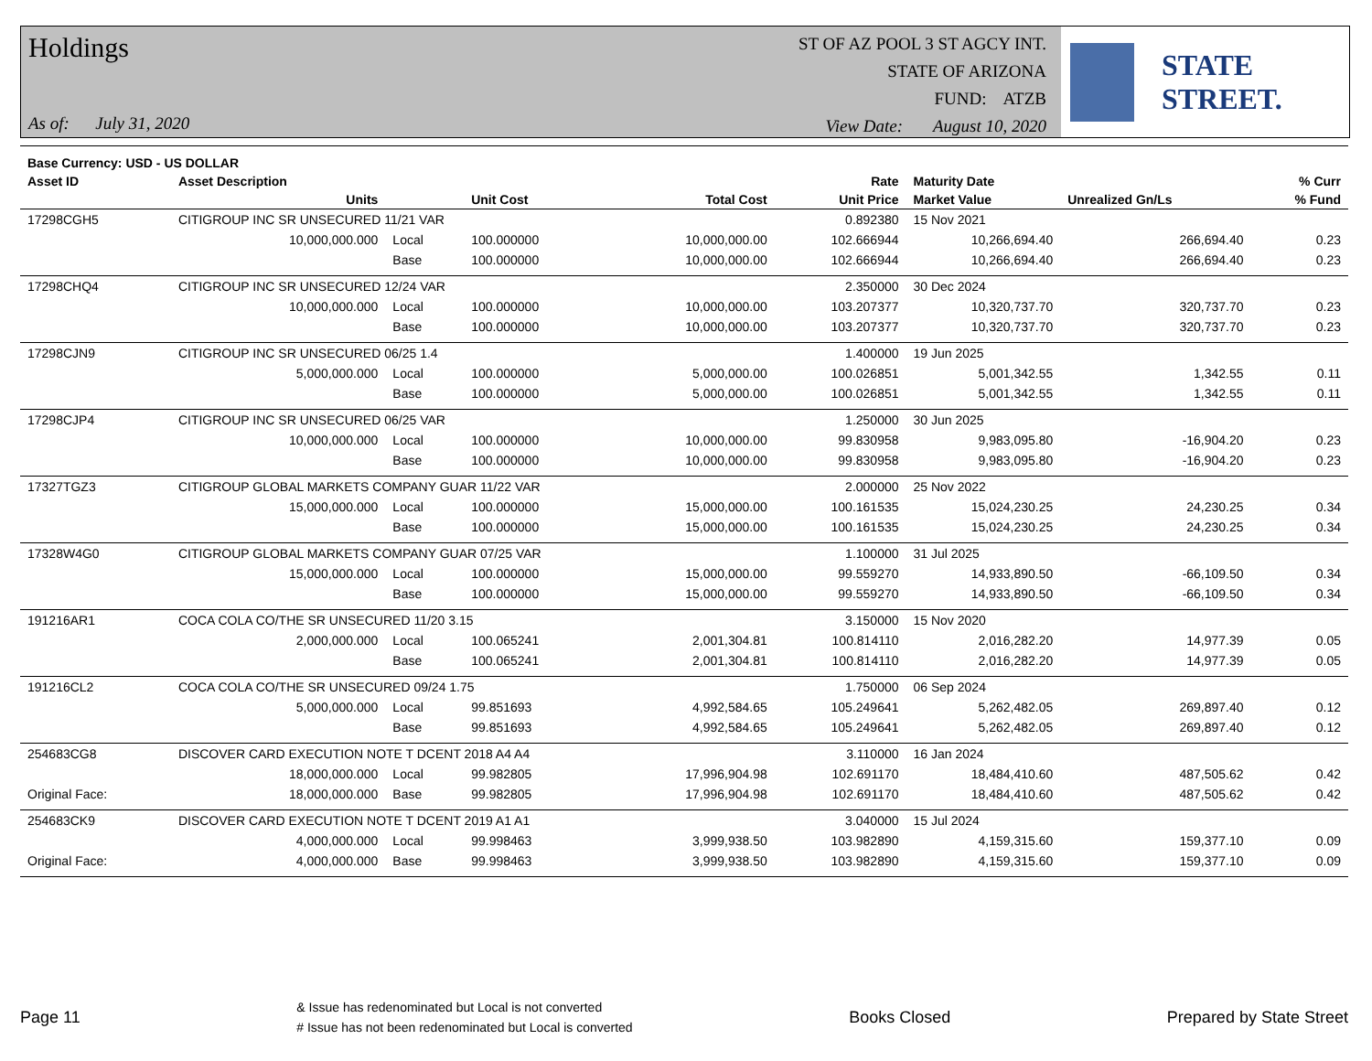Holdings
As of: July 31, 2020
ST OF AZ POOL 3 ST AGCY INT.
STATE OF ARIZONA
FUND: ATZB
View Date: August 10, 2020
STATE STREET.
| Base Currency: USD - US DOLLAR | | | | | | | | |
| --- | --- | --- | --- | --- | --- | --- | --- | --- |
| Asset ID | Asset Description | | | | Rate | Maturity Date | | % Curr |
| | Units | | Unit Cost | Total Cost | Unit Price | Market Value | Unrealized Gn/Ls | % Fund |
| 17298CGH5 | CITIGROUP INC SR UNSECURED 11/21 VAR | | | | 0.892380 | 15 Nov 2021 | | |
| | 10,000,000.000 | Local | 100.000000 | 10,000,000.00 | 102.666944 | 10,266,694.40 | 266,694.40 | 0.23 |
| | | Base | 100.000000 | 10,000,000.00 | 102.666944 | 10,266,694.40 | 266,694.40 | 0.23 |
| 17298CHQ4 | CITIGROUP INC SR UNSECURED 12/24 VAR | | | | 2.350000 | 30 Dec 2024 | | |
| | 10,000,000.000 | Local | 100.000000 | 10,000,000.00 | 103.207377 | 10,320,737.70 | 320,737.70 | 0.23 |
| | | Base | 100.000000 | 10,000,000.00 | 103.207377 | 10,320,737.70 | 320,737.70 | 0.23 |
| 17298CJN9 | CITIGROUP INC SR UNSECURED 06/25 1.4 | | | | 1.400000 | 19 Jun 2025 | | |
| | 5,000,000.000 | Local | 100.000000 | 5,000,000.00 | 100.026851 | 5,001,342.55 | 1,342.55 | 0.11 |
| | | Base | 100.000000 | 5,000,000.00 | 100.026851 | 5,001,342.55 | 1,342.55 | 0.11 |
| 17298CJP4 | CITIGROUP INC SR UNSECURED 06/25 VAR | | | | 1.250000 | 30 Jun 2025 | | |
| | 10,000,000.000 | Local | 100.000000 | 10,000,000.00 | 99.830958 | 9,983,095.80 | -16,904.20 | 0.23 |
| | | Base | 100.000000 | 10,000,000.00 | 99.830958 | 9,983,095.80 | -16,904.20 | 0.23 |
| 17327TGZ3 | CITIGROUP GLOBAL MARKETS COMPANY GUAR 11/22 VAR | | | | 2.000000 | 25 Nov 2022 | | |
| | 15,000,000.000 | Local | 100.000000 | 15,000,000.00 | 100.161535 | 15,024,230.25 | 24,230.25 | 0.34 |
| | | Base | 100.000000 | 15,000,000.00 | 100.161535 | 15,024,230.25 | 24,230.25 | 0.34 |
| 17328W4G0 | CITIGROUP GLOBAL MARKETS COMPANY GUAR 07/25 VAR | | | | 1.100000 | 31 Jul 2025 | | |
| | 15,000,000.000 | Local | 100.000000 | 15,000,000.00 | 99.559270 | 14,933,890.50 | -66,109.50 | 0.34 |
| | | Base | 100.000000 | 15,000,000.00 | 99.559270 | 14,933,890.50 | -66,109.50 | 0.34 |
| 191216AR1 | COCA COLA CO/THE SR UNSECURED 11/20 3.15 | | | | 3.150000 | 15 Nov 2020 | | |
| | 2,000,000.000 | Local | 100.065241 | 2,001,304.81 | 100.814110 | 2,016,282.20 | 14,977.39 | 0.05 |
| | | Base | 100.065241 | 2,001,304.81 | 100.814110 | 2,016,282.20 | 14,977.39 | 0.05 |
| 191216CL2 | COCA COLA CO/THE SR UNSECURED 09/24 1.75 | | | | 1.750000 | 06 Sep 2024 | | |
| | 5,000,000.000 | Local | 99.851693 | 4,992,584.65 | 105.249641 | 5,262,482.05 | 269,897.40 | 0.12 |
| | | Base | 99.851693 | 4,992,584.65 | 105.249641 | 5,262,482.05 | 269,897.40 | 0.12 |
| 254683CG8 | DISCOVER CARD EXECUTION NOTE T DCENT 2018 A4 A4 | | | | 3.110000 | 16 Jan 2024 | | |
| | 18,000,000.000 | Local | 99.982805 | 17,996,904.98 | 102.691170 | 18,484,410.60 | 487,505.62 | 0.42 |
| Original Face: | 18,000,000.000 | Base | 99.982805 | 17,996,904.98 | 102.691170 | 18,484,410.60 | 487,505.62 | 0.42 |
| 254683CK9 | DISCOVER CARD EXECUTION NOTE T DCENT 2019 A1 A1 | | | | 3.040000 | 15 Jul 2024 | | |
| | 4,000,000.000 | Local | 99.998463 | 3,999,938.50 | 103.982890 | 4,159,315.60 | 159,377.10 | 0.09 |
| Original Face: | 4,000,000.000 | Base | 99.998463 | 3,999,938.50 | 103.982890 | 4,159,315.60 | 159,377.10 | 0.09 |
Page 11
& Issue has redenominated but Local is not converted
# Issue has not been redenominated but Local is converted
Books Closed Prepared by State Street